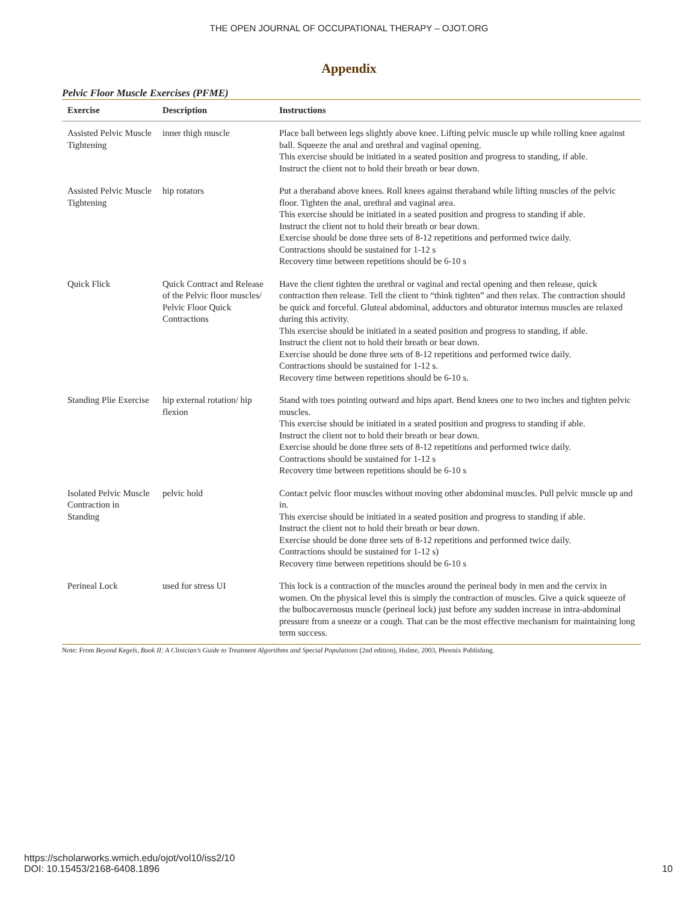THE OPEN JOURNAL OF OCCUPATIONAL THERAPY – OJOT.ORG
Appendix
Pelvic Floor Muscle Exercises (PFME)
| Exercise | Description | Instructions |
| --- | --- | --- |
| Assisted Pelvic Muscle Tightening | inner thigh muscle | Place ball between legs slightly above knee. Lifting pelvic muscle up while rolling knee against ball. Squeeze the anal and urethral and vaginal opening. This exercise should be initiated in a seated position and progress to standing, if able. Instruct the client not to hold their breath or bear down. |
| Assisted Pelvic Muscle Tightening | hip rotators | Put a theraband above knees. Roll knees against theraband while lifting muscles of the pelvic floor. Tighten the anal, urethral and vaginal area. This exercise should be initiated in a seated position and progress to standing if able. Instruct the client not to hold their breath or bear down. Exercise should be done three sets of 8-12 repetitions and performed twice daily. Contractions should be sustained for 1-12 s Recovery time between repetitions should be 6-10 s |
| Quick Flick | Quick Contract and Release of the Pelvic floor muscles/ Pelvic Floor Quick Contractions | Have the client tighten the urethral or vaginal and rectal opening and then release, quick contraction then release. Tell the client to “think tighten” and then relax. The contraction should be quick and forceful. Gluteal abdominal, adductors and obturator internus muscles are relaxed during this activity. This exercise should be initiated in a seated position and progress to standing, if able. Instruct the client not to hold their breath or bear down. Exercise should be done three sets of 8-12 repetitions and performed twice daily. Contractions should be sustained for 1-12 s. Recovery time between repetitions should be 6-10 s. |
| Standing Plie Exercise | hip external rotation/ hip flexion | Stand with toes pointing outward and hips apart. Bend knees one to two inches and tighten pelvic muscles. This exercise should be initiated in a seated position and progress to standing if able. Instruct the client not to hold their breath or bear down. Exercise should be done three sets of 8-12 repetitions and performed twice daily. Contractions should be sustained for 1-12 s Recovery time between repetitions should be 6-10 s |
| Isolated Pelvic Muscle Contraction in Standing | pelvic hold | Contact pelvic floor muscles without moving other abdominal muscles. Pull pelvic muscle up and in. This exercise should be initiated in a seated position and progress to standing if able. Instruct the client not to hold their breath or bear down. Exercise should be done three sets of 8-12 repetitions and performed twice daily. Contractions should be sustained for 1-12 s) Recovery time between repetitions should be 6-10 s |
| Perineal Lock | used for stress UI | This lock is a contraction of the muscles around the perineal body in men and the cervix in women. On the physical level this is simply the contraction of muscles. Give a quick squeeze of the bulbocavernosus muscle (perineal lock) just before any sudden increase in intra-abdominal pressure from a sneeze or a cough. That can be the most effective mechanism for maintaining long term success. |
Note: From Beyond Kegels, Book II: A Clinician’s Guide to Treatment Algorithms and Special Populations (2nd edition), Hulme, 2003, Phoenix Publishing.
https://scholarworks.wmich.edu/ojot/vol10/iss2/10
DOI: 10.15453/2168-6408.1896
10